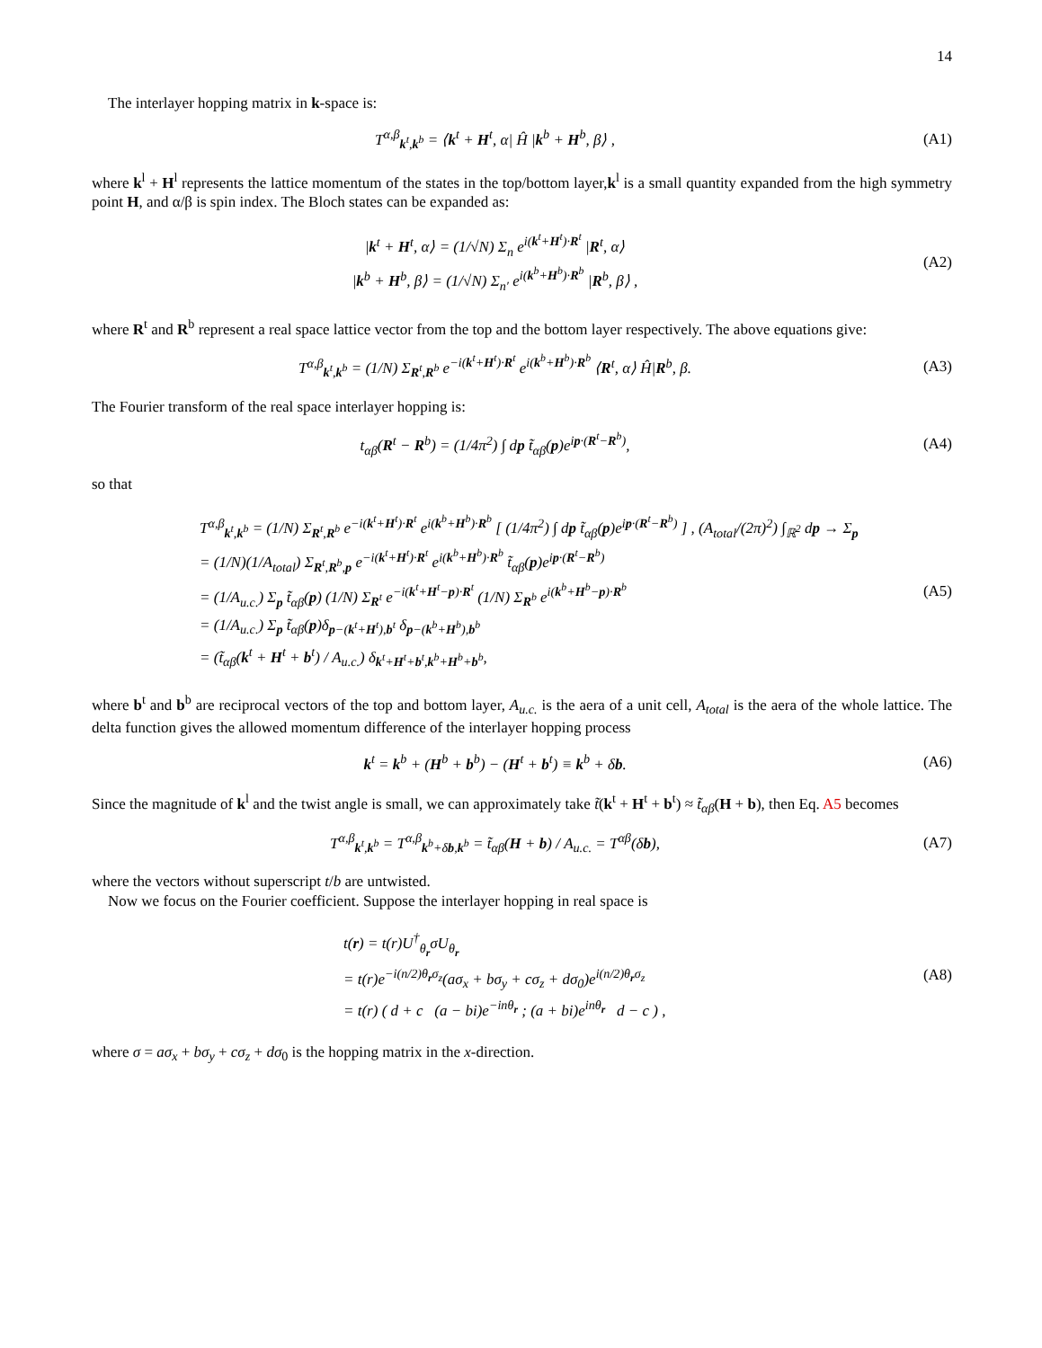14
The interlayer hopping matrix in k-space is:
T<sup>α,β</sup><sub>k<sup>t</sup>,k<sup>b</sup></sub> = ⟨k<sup>t</sup> + H<sup>t</sup>, α| Ĥ |k<sup>b</sup> + H<sup>b</sup>, β⟩ ,
(A1)
where k<sup>l</sup> + H<sup>l</sup> represents the lattice momentum of the states in the top/bottom layer,k<sup>l</sup> is a small quantity expanded from the high symmetry point H, and α/β is spin index. The Bloch states can be expanded as:
|k<sup>t</sup> + H<sup>t</sup>, α⟩ = (1/√N) Σ<sub>n</sub> e<sup>i(k<sup>t</sup>+H<sup>t</sup>)·R<sup>t</sup></sup> |R<sup>t</sup>, α⟩
|k<sup>b</sup> + H<sup>b</sup>, β⟩ = (1/√N) Σ<sub>n′</sub> e<sup>i(k<sup>b</sup>+H<sup>b</sup>)·R<sup>b</sup></sup> |R<sup>b</sup>, β⟩ ,
(A2)
where R<sup>t</sup> and R<sup>b</sup> represent a real space lattice vector from the top and the bottom layer respectively. The above equations give:
T<sup>α,β</sup><sub>k<sup>t</sup>,k<sup>b</sup></sub> = (1/N) Σ<sub>R<sup>t</sup>,R<sup>b</sup></sub> e<sup>−i(k<sup>t</sup>+H<sup>t</sup>)·R<sup>t</sup></sup> e<sup>i(k<sup>b</sup>+H<sup>b</sup>)·R<sup>b</sup></sup> ⟨R<sup>t</sup>, α⟩ Ĥ|R<sup>b</sup>, β.
(A3)
The Fourier transform of the real space interlayer hopping is:
t<sub>αβ</sub>(R<sup>t</sup> − R<sup>b</sup>) = (1/4π<sup>2</sup>) ∫ dp t̃<sub>αβ</sub>(p)e<sup>ip·(R<sup>t</sup>−R<sup>b</sup>)</sup>,
(A4)
so that
T<sup>α,β</sup><sub>k<sup>t</sup>,k<sup>b</sup></sub> = (1/N) Σ<sub>R<sup>t</sup>,R<sup>b</sup></sub> e<sup>−i(k<sup>t</sup>+H<sup>t</sup>)·R<sup>t</sup></sup> e<sup>i(k<sup>b</sup>+H<sup>b</sup>)·R<sup>b</sup></sup> [ (1/4π<sup>2</sup>) ∫ dp t̃<sub>αβ</sub>(p)e<sup>ip·(R<sup>t</sup>−R<sup>b</sup>)</sup> ] , (A<sub>total</sub>/(2π)<sup>2</sup>) ∫<sub>ℝ<sup>2</sup></sub> dp → Σ<sub>p</sub>
= (1/N)(1/A<sub>total</sub>) Σ<sub>R<sup>t</sup>,R<sup>b</sup>,p</sub> e<sup>−i(k<sup>t</sup>+H<sup>t</sup>)·R<sup>t</sup></sup> e<sup>i(k<sup>b</sup>+H<sup>b</sup>)·R<sup>b</sup></sup> t̃<sub>αβ</sub>(p)e<sup>ip·(R<sup>t</sup>−R<sup>b</sup>)</sup>
= (1/A<sub>u.c.</sub>) Σ<sub>p</sub> t̃<sub>αβ</sub>(p) (1/N) Σ<sub>R<sup>t</sup></sub> e<sup>−i(k<sup>t</sup>+H<sup>t</sup>−p)·R<sup>t</sup></sup> (1/N) Σ<sub>R<sup>b</sup></sub> e<sup>i(k<sup>b</sup>+H<sup>b</sup>−p)·R<sup>b</sup></sup>
= (1/A<sub>u.c.</sub>) Σ<sub>p</sub> t̃<sub>αβ</sub>(p)δ<sub>p−(k<sup>t</sup>+H<sup>t</sup>),b<sup>t</sup></sub> δ<sub>p−(k<sup>b</sup>+H<sup>b</sup>),b<sup>b</sup></sub>
= (t̃<sub>αβ</sub>(k<sup>t</sup> + H<sup>t</sup> + b<sup>t</sup>) / A<sub>u.c.</sub>) δ<sub>k<sup>t</sup>+H<sup>t</sup>+b<sup>t</sup>,k<sup>b</sup>+H<sup>b</sup>+b<sup>b</sup></sub>,
(A5)
where b<sup>t</sup> and b<sup>b</sup> are reciprocal vectors of the top and bottom layer, A<sub>u.c.</sub> is the aera of a unit cell, A<sub>total</sub> is the aera of the whole lattice. The delta function gives the allowed momentum difference of the interlayer hopping process
k<sup>t</sup> = k<sup>b</sup> + (H<sup>b</sup> + b<sup>b</sup>) − (H<sup>t</sup> + b<sup>t</sup>) ≡ k<sup>b</sup> + δb.
(A6)
Since the magnitude of k<sup>l</sup> and the twist angle is small, we can approximately take t̃(k<sup>t</sup> + H<sup>t</sup> + b<sup>t</sup>) ≈ t̃<sub>αβ</sub>(H + b), then Eq. A5 becomes
T<sup>α,β</sup><sub>k<sup>t</sup>,k<sup>b</sup></sub> = T<sup>α,β</sup><sub>k<sup>b</sup>+δb,k<sup>b</sup></sub> = t̃<sub>αβ</sub>(H + b) / A<sub>u.c.</sub> = T<sup>αβ</sup>(δb),
(A7)
where the vectors without superscript t/b are untwisted.
Now we focus on the Fourier coefficient. Suppose the interlayer hopping in real space is
t(r) = t(r)U<sup>†</sup><sub>θ<sub>r</sub></sub>σU<sub>θ<sub>r</sub></sub>
= t(r)e<sup>−i(n/2)θ<sub>r</sub>σ<sub>z</sub></sup>(aσ<sub>x</sub> + bσ<sub>y</sub> + cσ<sub>z</sub> + dσ<sub>0</sub>)e<sup>i(n/2)θ<sub>r</sub>σ<sub>z</sub></sup>
= t(r) ( d + c (a − bi)e<sup>−inθ<sub>r</sub></sup> ; (a + bi)e<sup>inθ<sub>r</sub></sup> d − c ) ,
(A8)
where σ = aσ<sub>x</sub> + bσ<sub>y</sub> + cσ<sub>z</sub> + dσ<sub>0</sub> is the hopping matrix in the x-direction.